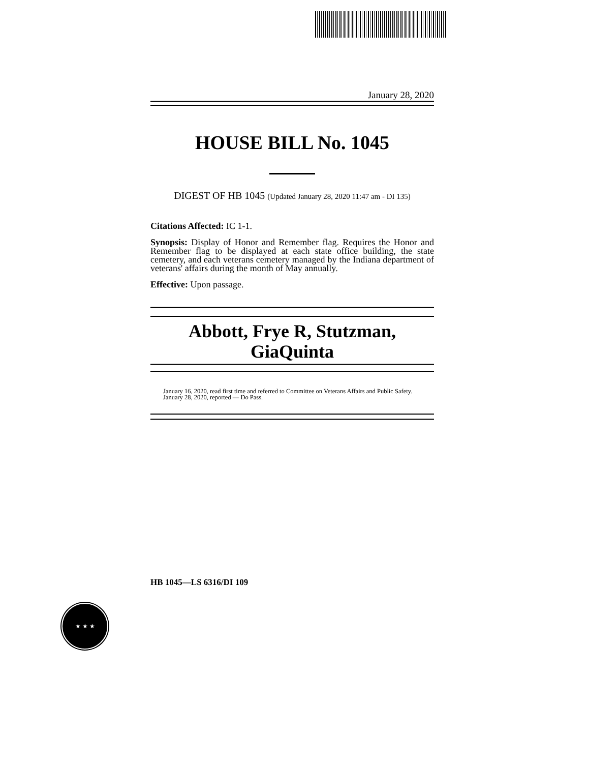January 28, 2020
HOUSE BILL No. 1045
DIGEST OF HB 1045 (Updated January 28, 2020 11:47 am - DI 135)
Citations Affected: IC 1-1.
Synopsis: Display of Honor and Remember flag. Requires the Honor and Remember flag to be displayed at each state office building, the state cemetery, and each veterans cemetery managed by the Indiana department of veterans' affairs during the month of May annually.
Effective: Upon passage.
Abbott, Frye R, Stutzman,
GiaQuinta
January 16, 2020, read first time and referred to Committee on Veterans Affairs and Public Safety.
January 28, 2020, reported — Do Pass.
HB 1045—LS 6316/DI 109
★ ★ ★